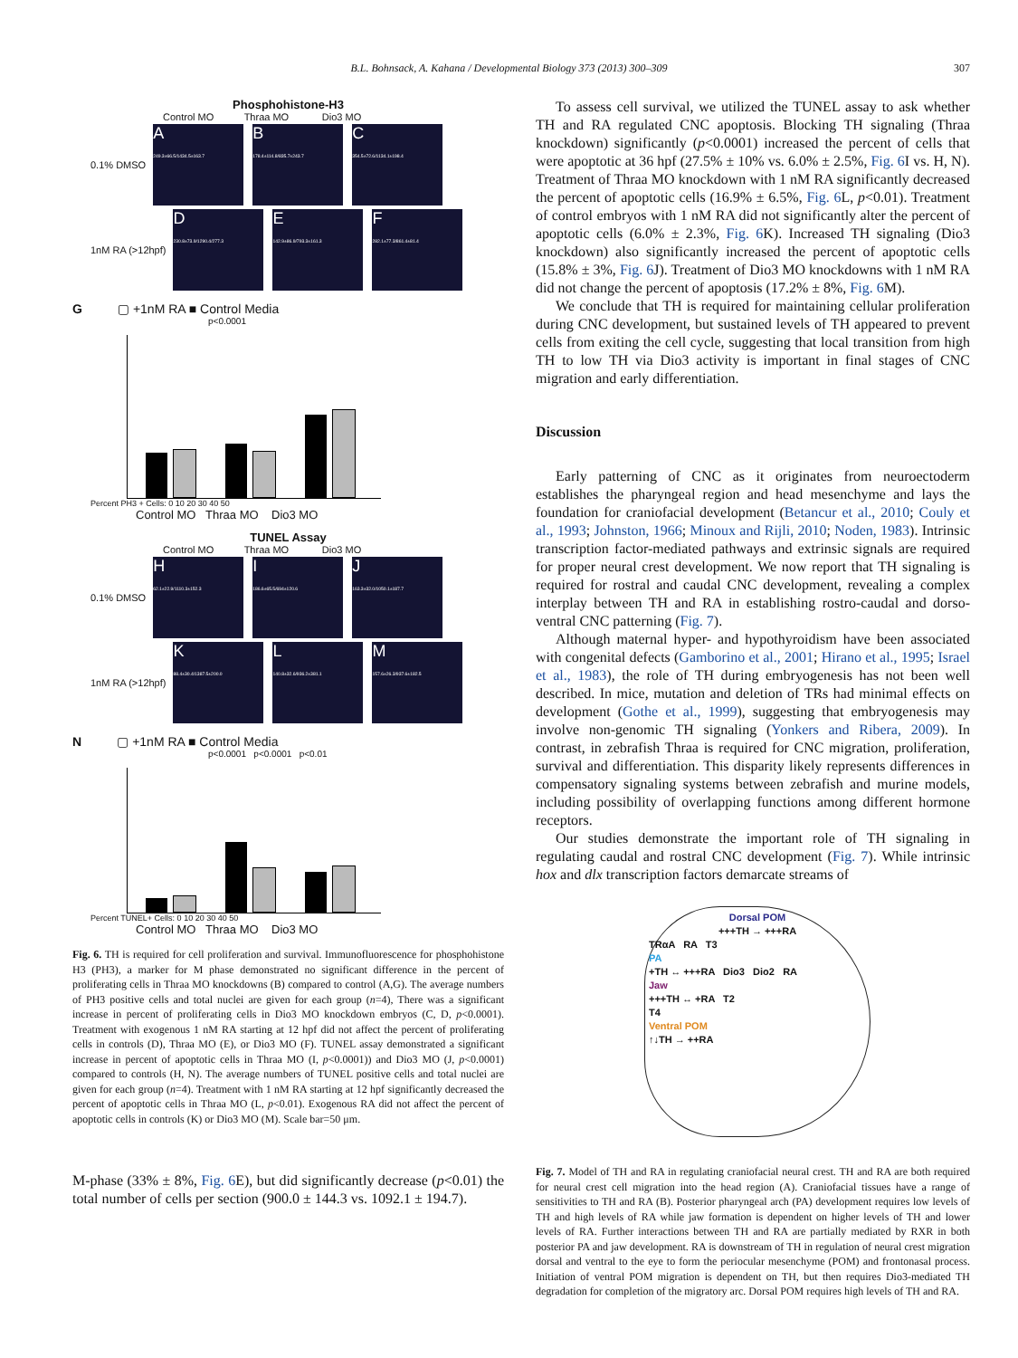B.L. Bohnsack, A. Kahana / Developmental Biology 373 (2013) 300–309
307
Phosphohistone-H3
Control MO Thraa MO Dio3 MO
0.1% DMSO
A
249.3±66.5/1434.5±163.7
B
178.4±114.8/835.7±243.7
C
354.5±72.6/1134.1±198.4
1nM RA (>12hpf)
D
230.8±73.9/1290.4/277.3
E
142.9±86.9/793.3±161.3
F
282.1±77.3/861.4±81.4
G ▢ +1nM RA ■ Control Media
p<0.0001
Percent PH3 + Cells: 0 10 20 30 40 50
Control MO Thraa MO Dio3 MO
TUNEL Assay
Control MO Thraa MO Dio3 MO
0.1% DMSO
H
62.1±22.9/1110.3±152.3
I
186.6±65.5/694±120.6
J
163.3±32.0/1050.1±187.7
1nM RA (>12hpf)
K
88.4±30.4/1387.5±200.0
L
140.8±32.6/936.2±381.1
M
157.6±26.3/937.6±182.5
N ▢ +1nM RA ■ Control Media
p<0.0001 p<0.0001 p<0.01
Percent TUNEL+ Cells: 0 10 20 30 40 50
Control MO Thraa MO Dio3 MO
Fig. 6. TH is required for cell proliferation and survival. Immunofluorescence for phosphohistone H3 (PH3), a marker for M phase demonstrated no significant difference in the percent of proliferating cells in Thraa MO knockdowns (B) compared to control (A,G). The average numbers of PH3 positive cells and total nuclei are given for each group (n=4), There was a significant increase in percent of proliferating cells in Dio3 MO knockdown embryos (C, D, p<0.0001). Treatment with exogenous 1 nM RA starting at 12 hpf did not affect the percent of proliferating cells in controls (D), Thraa MO (E), or Dio3 MO (F). TUNEL assay demonstrated a significant increase in percent of apoptotic cells in Thraa MO (I, p<0.0001)) and Dio3 MO (J, p<0.0001) compared to controls (H, N). The average numbers of TUNEL positive cells and total nuclei are given for each group (n=4). Treatment with 1 nM RA starting at 12 hpf significantly decreased the percent of apoptotic cells in Thraa MO (L, p<0.01). Exogenous RA did not affect the percent of apoptotic cells in controls (K) or Dio3 MO (M). Scale bar=50 μm.
M-phase (33% ± 8%, Fig. 6 E), but did significantly decrease (p<0.01) the total number of cells per section (900.0 ± 144.3 vs. 1092.1 ± 194.7).
To assess cell survival, we utilized the TUNEL assay to ask whether TH and RA regulated CNC apoptosis. Blocking TH signaling (Thraa knockdown) significantly (p<0.0001) increased the percent of cells that were apoptotic at 36 hpf (27.5% ± 10% vs. 6.0% ± 2.5%, Fig. 6 I vs. H, N). Treatment of Thraa MO knockdown with 1 nM RA significantly decreased the percent of apoptotic cells (16.9% ± 6.5%, Fig. 6 L, p<0.01). Treatment of control embryos with 1 nM RA did not significantly alter the percent of apoptotic cells (6.0% ± 2.3%, Fig. 6 K). Increased TH signaling (Dio3 knockdown) also significantly increased the percent of apoptotic cells (15.8% ± 3%, Fig. 6 J). Treatment of Dio3 MO knockdowns with 1 nM RA did not change the percent of apoptosis (17.2% ± 8%, Fig. 6 M).
We conclude that TH is required for maintaining cellular proliferation during CNC development, but sustained levels of TH appeared to prevent cells from exiting the cell cycle, suggesting that local transition from high TH to low TH via Dio3 activity is important in final stages of CNC migration and early differentiation.
Discussion
Early patterning of CNC as it originates from neuroectoderm establishes the pharyngeal region and head mesenchyme and lays the foundation for craniofacial development (Betancur et al., 2010; Couly et al., 1993; Johnston, 1966; Minoux and Rijli, 2010; Noden, 1983). Intrinsic transcription factor-mediated pathways and extrinsic signals are required for proper neural crest development. We now report that TH signaling is required for rostral and caudal CNC development, revealing a complex interplay between TH and RA in establishing rostro-caudal and dorso-ventral CNC patterning (Fig. 7).
Although maternal hyper- and hypothyroidism have been associated with congenital defects (Gamborino et al., 2001; Hirano et al., 1995; Israel et al., 1983), the role of TH during embryogenesis has not been well described. In mice, mutation and deletion of TRs had minimal effects on development (Gothe et al., 1999), suggesting that embryogenesis may involve non-genomic TH signaling (Yonkers and Ribera, 2009). In contrast, in zebrafish Thraa is required for CNC migration, proliferation, survival and differentiation. This disparity likely represents differences in compensatory signaling systems between zebrafish and murine models, including possibility of overlapping functions among different hormone receptors.
Our studies demonstrate the important role of TH signaling in regulating caudal and rostral CNC development (Fig. 7). While intrinsic hox and dlx transcription factors demarcate streams of
Dorsal POM
+++TH → +++RA
TRαA RA T3
PA
+TH ↔ +++RA Dio3 Dio2 RA
Jaw
+++TH ↔ +RA T2
T4
Ventral POM
↑↓TH → ++RA
Fig. 7. Model of TH and RA in regulating craniofacial neural crest. TH and RA are both required for neural crest cell migration into the head region (A). Craniofacial tissues have a range of sensitivities to TH and RA (B). Posterior pharyngeal arch (PA) development requires low levels of TH and high levels of RA while jaw formation is dependent on higher levels of TH and lower levels of RA. Further interactions between TH and RA are partially mediated by RXR in both posterior PA and jaw development. RA is downstream of TH in regulation of neural crest migration dorsal and ventral to the eye to form the periocular mesenchyme (POM) and frontonasal process. Initiation of ventral POM migration is dependent on TH, but then requires Dio3-mediated TH degradation for completion of the migratory arc. Dorsal POM requires high levels of TH and RA.